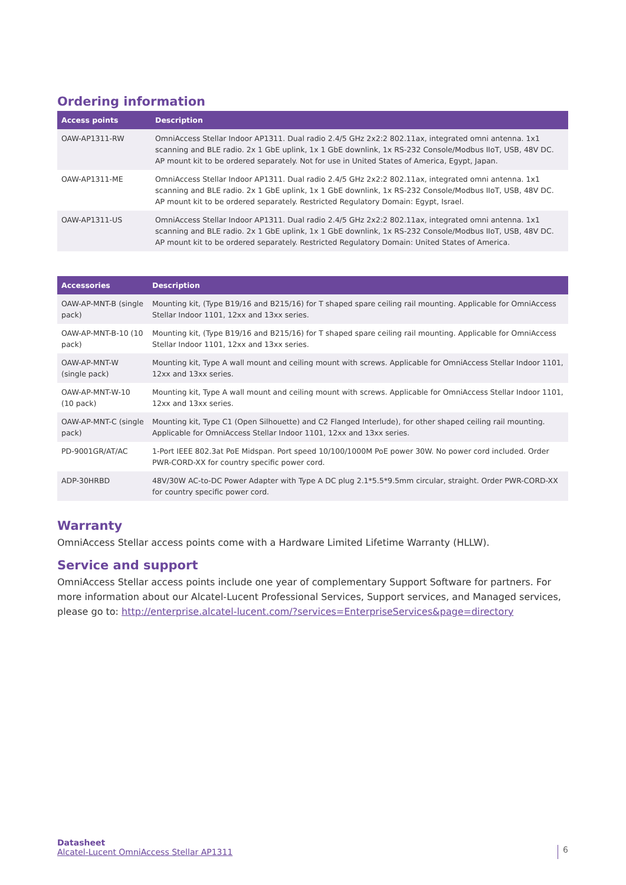Ordering information
| Access points | Description |
| --- | --- |
| OAW-AP1311-RW | OmniAccess Stellar Indoor AP1311. Dual radio 2.4/5 GHz 2x2:2 802.11ax, integrated omni antenna. 1x1 scanning and BLE radio. 2x 1 GbE uplink, 1x 1 GbE downlink, 1x RS-232 Console/Modbus IIoT, USB, 48V DC. AP mount kit to be ordered separately. Not for use in United States of America, Egypt, Japan. |
| OAW-AP1311-ME | OmniAccess Stellar Indoor AP1311. Dual radio 2.4/5 GHz 2x2:2 802.11ax, integrated omni antenna. 1x1 scanning and BLE radio. 2x 1 GbE uplink, 1x 1 GbE downlink, 1x RS-232 Console/Modbus IIoT, USB, 48V DC. AP mount kit to be ordered separately. Restricted Regulatory Domain: Egypt, Israel. |
| OAW-AP1311-US | OmniAccess Stellar Indoor AP1311. Dual radio 2.4/5 GHz 2x2:2 802.11ax, integrated omni antenna. 1x1 scanning and BLE radio. 2x 1 GbE uplink, 1x 1 GbE downlink, 1x RS-232 Console/Modbus IIoT, USB, 48V DC. AP mount kit to be ordered separately. Restricted Regulatory Domain: United States of America. |
| Accessories | Description |
| --- | --- |
| OAW-AP-MNT-B (single pack) | Mounting kit, (Type B19/16 and B215/16) for T shaped spare ceiling rail mounting. Applicable for OmniAccess Stellar Indoor 1101, 12xx and 13xx series. |
| OAW-AP-MNT-B-10 (10 pack) | Mounting kit, (Type B19/16 and B215/16) for T shaped spare ceiling rail mounting. Applicable for OmniAccess Stellar Indoor 1101, 12xx and 13xx series. |
| OAW-AP-MNT-W (single pack) | Mounting kit, Type A wall mount and ceiling mount with screws. Applicable for OmniAccess Stellar Indoor 1101, 12xx and 13xx series. |
| OAW-AP-MNT-W-10 (10 pack) | Mounting kit, Type A wall mount and ceiling mount with screws. Applicable for OmniAccess Stellar Indoor 1101, 12xx and 13xx series. |
| OAW-AP-MNT-C (single pack) | Mounting kit, Type C1 (Open Silhouette) and C2 Flanged Interlude), for other shaped ceiling rail mounting. Applicable for OmniAccess Stellar Indoor 1101, 12xx and 13xx series. |
| PD-9001GR/AT/AC | 1-Port IEEE 802.3at PoE Midspan. Port speed 10/100/1000M PoE power 30W. No power cord included. Order PWR-CORD-XX for country specific power cord. |
| ADP-30HRBD | 48V/30W AC-to-DC Power Adapter with Type A DC plug 2.1*5.5*9.5mm circular, straight. Order PWR-CORD-XX for country specific power cord. |
Warranty
OmniAccess Stellar access points come with a Hardware Limited Lifetime Warranty (HLLW).
Service and support
OmniAccess Stellar access points include one year of complementary Support Software for partners. For more information about our Alcatel-Lucent Professional Services, Support services, and Managed services, please go to: http://enterprise.alcatel-lucent.com/?services=EnterpriseServices&page=directory
Datasheet
Alcatel-Lucent OmniAccess Stellar AP1311
6